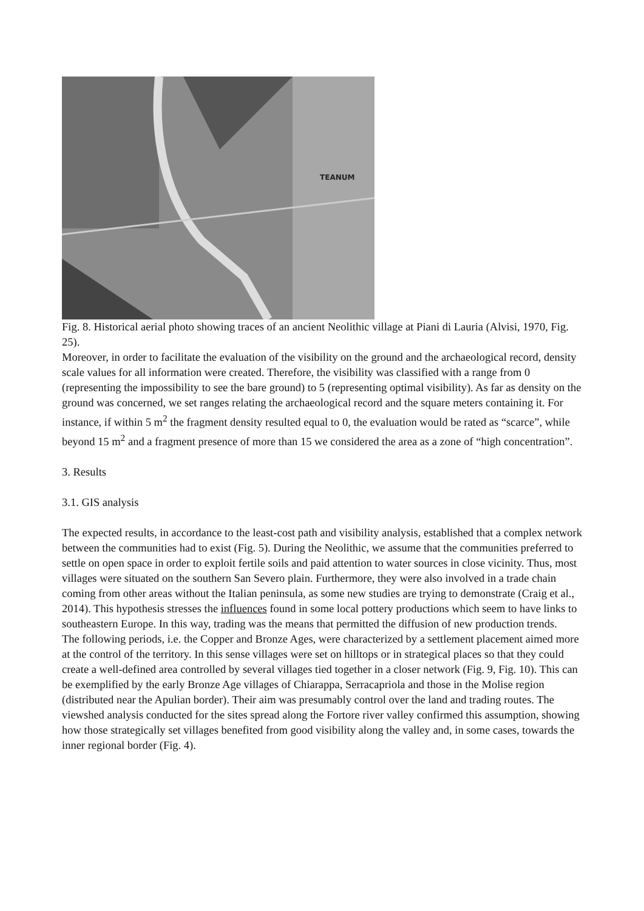TEANUM
Fig. 8. Historical aerial photo showing traces of an ancient Neolithic village at Piani di Lauria (Alvisi, 1970, Fig. 25).
Moreover, in order to facilitate the evaluation of the visibility on the ground and the archaeological record, density scale values for all information were created. Therefore, the visibility was classified with a range from 0 (representing the impossibility to see the bare ground) to 5 (representing optimal visibility). As far as density on the ground was concerned, we set ranges relating the archaeological record and the square meters containing it. For instance, if within 5 m<sup>2</sup> the fragment density resulted equal to 0, the evaluation would be rated as “scarce”, while beyond 15 m<sup>2</sup> and a fragment presence of more than 15 we considered the area as a zone of “high concentration”.
3. Results
3.1. GIS analysis
The expected results, in accordance to the least-cost path and visibility analysis, established that a complex network between the communities had to exist (Fig. 5). During the Neolithic, we assume that the communities preferred to settle on open space in order to exploit fertile soils and paid attention to water sources in close vicinity. Thus, most villages were situated on the southern San Severo plain. Furthermore, they were also involved in a trade chain coming from other areas without the Italian peninsula, as some new studies are trying to demonstrate (Craig et al., 2014). This hypothesis stresses the influences found in some local pottery productions which seem to have links to southeastern Europe. In this way, trading was the means that permitted the diffusion of new production trends.
The following periods, i.e. the Copper and Bronze Ages, were characterized by a settlement placement aimed more at the control of the territory. In this sense villages were set on hilltops or in strategical places so that they could create a well-defined area controlled by several villages tied together in a closer network (Fig. 9, Fig. 10). This can be exemplified by the early Bronze Age villages of Chiarappa, Serracapriola and those in the Molise region (distributed near the Apulian border). Their aim was presumably control over the land and trading routes. The viewshed analysis conducted for the sites spread along the Fortore river valley confirmed this assumption, showing how those strategically set villages benefited from good visibility along the valley and, in some cases, towards the inner regional border (Fig. 4).